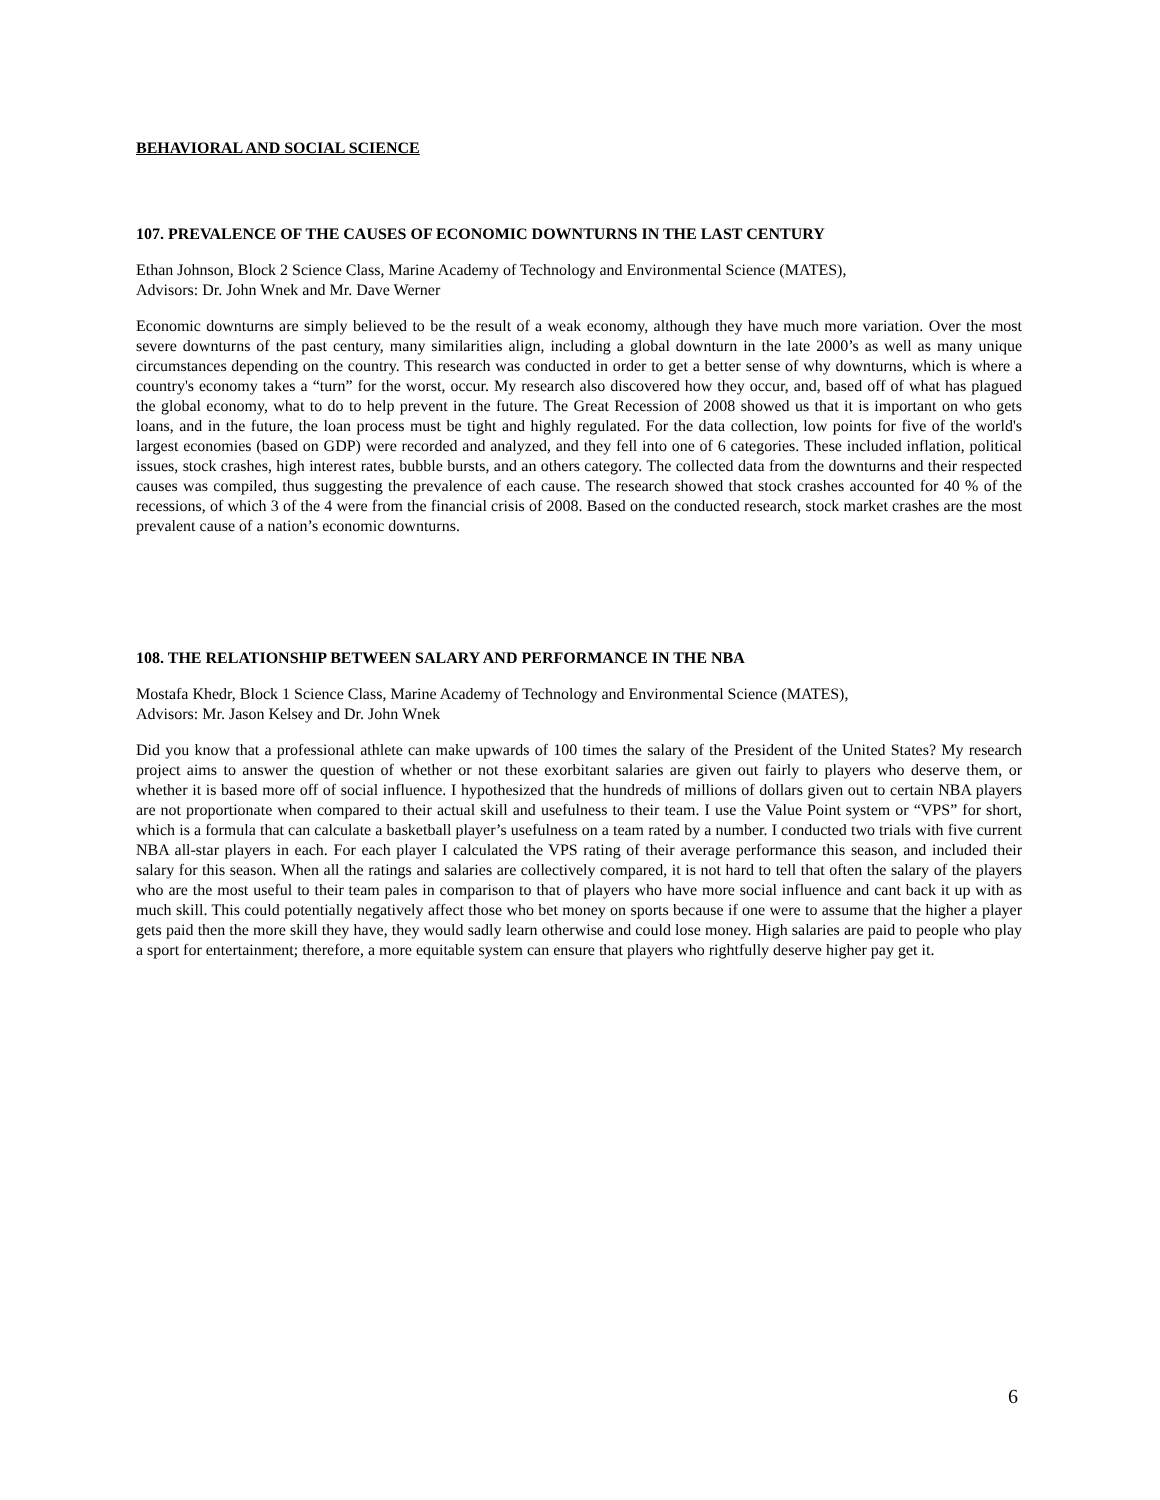BEHAVIORAL AND SOCIAL SCIENCE
107. PREVALENCE OF THE CAUSES OF ECONOMIC DOWNTURNS IN THE LAST CENTURY
Ethan Johnson, Block 2 Science Class, Marine Academy of Technology and Environmental Science (MATES),
Advisors: Dr. John Wnek and Mr. Dave Werner
Economic downturns are simply believed to be the result of a weak economy, although they have much more variation. Over the most severe downturns of the past century, many similarities align, including a global downturn in the late 2000’s as well as many unique circumstances depending on the country. This research was conducted in order to get a better sense of why downturns, which is where a country's economy takes a “turn” for the worst, occur. My research also discovered how they occur, and, based off of what has plagued the global economy, what to do to help prevent in the future. The Great Recession of 2008 showed us that it is important on who gets loans, and in the future, the loan process must be tight and highly regulated. For the data collection, low points for five of the world's largest economies (based on GDP) were recorded and analyzed, and they fell into one of 6 categories. These included inflation, political issues, stock crashes, high interest rates, bubble bursts, and an others category. The collected data from the downturns and their respected causes was compiled, thus suggesting the prevalence of each cause. The research showed that stock crashes accounted for 40 % of the recessions, of which 3 of the 4 were from the financial crisis of 2008. Based on the conducted research, stock market crashes are the most prevalent cause of a nation’s economic downturns.
108. THE RELATIONSHIP BETWEEN SALARY AND PERFORMANCE IN THE NBA
Mostafa Khedr, Block 1 Science Class, Marine Academy of Technology and Environmental Science (MATES),
Advisors: Mr. Jason Kelsey and Dr. John Wnek
Did you know that a professional athlete can make upwards of 100 times the salary of the President of the United States? My research project aims to answer the question of whether or not these exorbitant salaries are given out fairly to players who deserve them, or whether it is based more off of social influence. I hypothesized that the hundreds of millions of dollars given out to certain NBA players are not proportionate when compared to their actual skill and usefulness to their team. I use the Value Point system or “VPS” for short, which is a formula that can calculate a basketball player’s usefulness on a team rated by a number. I conducted two trials with five current NBA all-star players in each. For each player I calculated the VPS rating of their average performance this season, and included their salary for this season. When all the ratings and salaries are collectively compared, it is not hard to tell that often the salary of the players who are the most useful to their team pales in comparison to that of players who have more social influence and cant back it up with as much skill. This could potentially negatively affect those who bet money on sports because if one were to assume that the higher a player gets paid then the more skill they have, they would sadly learn otherwise and could lose money. High salaries are paid to people who play a sport for entertainment; therefore, a more equitable system can ensure that players who rightfully deserve higher pay get it.
6